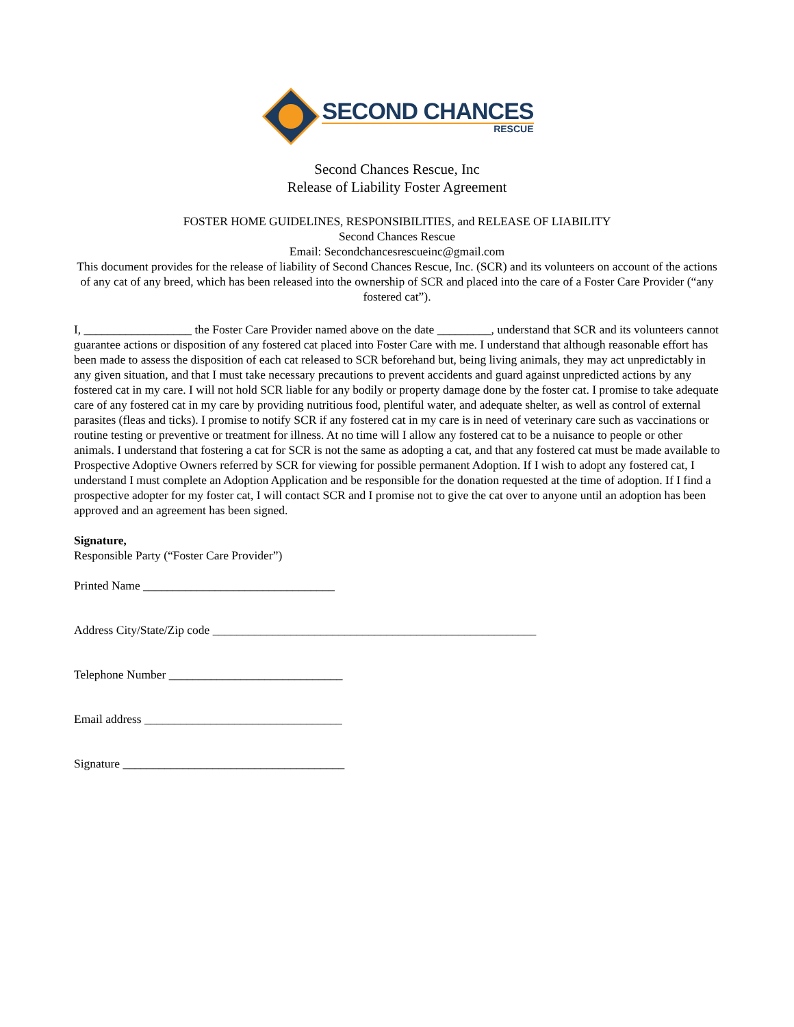SECOND CHANCES
RESCUE
Second Chances Rescue, Inc
Release of Liability Foster Agreement
FOSTER HOME GUIDELINES, RESPONSIBILITIES, and RELEASE OF LIABILITY
Second Chances Rescue
Email: Secondchancesrescueinc@gmail.com
This document provides for the release of liability of Second Chances Rescue, Inc. (SCR) and its volunteers on account of the actions of any cat of any breed, which has been released into the ownership of SCR and placed into the care of a Foster Care Provider (“any fostered cat”).
I, __________________ the Foster Care Provider named above on the date _________, understand that SCR and its volunteers cannot guarantee actions or disposition of any fostered cat placed into Foster Care with me. I understand that although reasonable effort has been made to assess the disposition of each cat released to SCR beforehand but, being living animals, they may act unpredictably in any given situation, and that I must take necessary precautions to prevent accidents and guard against unpredicted actions by any fostered cat in my care. I will not hold SCR liable for any bodily or property damage done by the foster cat. I promise to take adequate care of any fostered cat in my care by providing nutritious food, plentiful water, and adequate shelter, as well as control of external parasites (fleas and ticks). I promise to notify SCR if any fostered cat in my care is in need of veterinary care such as vaccinations or routine testing or preventive or treatment for illness. At no time will I allow any fostered cat to be a nuisance to people or other animals. I understand that fostering a cat for SCR is not the same as adopting a cat, and that any fostered cat must be made available to Prospective Adoptive Owners referred by SCR for viewing for possible permanent Adoption. If I wish to adopt any fostered cat, I understand I must complete an Adoption Application and be responsible for the donation requested at the time of adoption. If I find a prospective adopter for my foster cat, I will contact SCR and I promise not to give the cat over to anyone until an adoption has been approved and an agreement has been signed.
Signature,
Responsible Party (“Foster Care Provider”)
Printed Name ________________________________
Address City/State/Zip code ______________________________________________________
Telephone Number _____________________________
Email address _________________________________
Signature _____________________________________